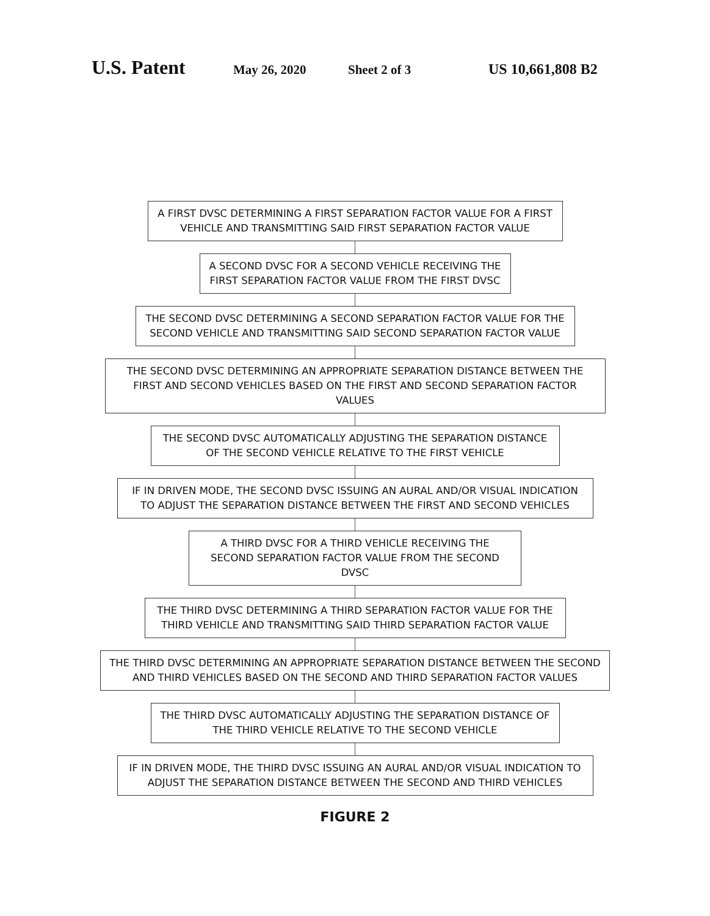U.S. Patent May 26, 2020 Sheet 2 of 3 US 10,661,808 B2
A FIRST DVSC DETERMINING A FIRST SEPARATION FACTOR VALUE FOR A FIRST VEHICLE AND TRANSMITTING SAID FIRST SEPARATION FACTOR VALUE
A SECOND DVSC FOR A SECOND VEHICLE RECEIVING THE FIRST SEPARATION FACTOR VALUE FROM THE FIRST DVSC
THE SECOND DVSC DETERMINING A SECOND SEPARATION FACTOR VALUE FOR THE SECOND VEHICLE AND TRANSMITTING SAID SECOND SEPARATION FACTOR VALUE
THE SECOND DVSC DETERMINING AN APPROPRIATE SEPARATION DISTANCE BETWEEN THE FIRST AND SECOND VEHICLES BASED ON THE FIRST AND SECOND SEPARATION FACTOR VALUES
THE SECOND DVSC AUTOMATICALLY ADJUSTING THE SEPARATION DISTANCE OF THE SECOND VEHICLE RELATIVE TO THE FIRST VEHICLE
IF IN DRIVEN MODE, THE SECOND DVSC ISSUING AN AURAL AND/OR VISUAL INDICATION TO ADJUST THE SEPARATION DISTANCE BETWEEN THE FIRST AND SECOND VEHICLES
A THIRD DVSC FOR A THIRD VEHICLE RECEIVING THE SECOND SEPARATION FACTOR VALUE FROM THE SECOND DVSC
THE THIRD DVSC DETERMINING A THIRD SEPARATION FACTOR VALUE FOR THE THIRD VEHICLE AND TRANSMITTING SAID THIRD SEPARATION FACTOR VALUE
THE THIRD DVSC DETERMINING AN APPROPRIATE SEPARATION DISTANCE BETWEEN THE SECOND AND THIRD VEHICLES BASED ON THE SECOND AND THIRD SEPARATION FACTOR VALUES
THE THIRD DVSC AUTOMATICALLY ADJUSTING THE SEPARATION DISTANCE OF THE THIRD VEHICLE RELATIVE TO THE SECOND VEHICLE
IF IN DRIVEN MODE, THE THIRD DVSC ISSUING AN AURAL AND/OR VISUAL INDICATION TO ADJUST THE SEPARATION DISTANCE BETWEEN THE SECOND AND THIRD VEHICLES
FIGURE 2